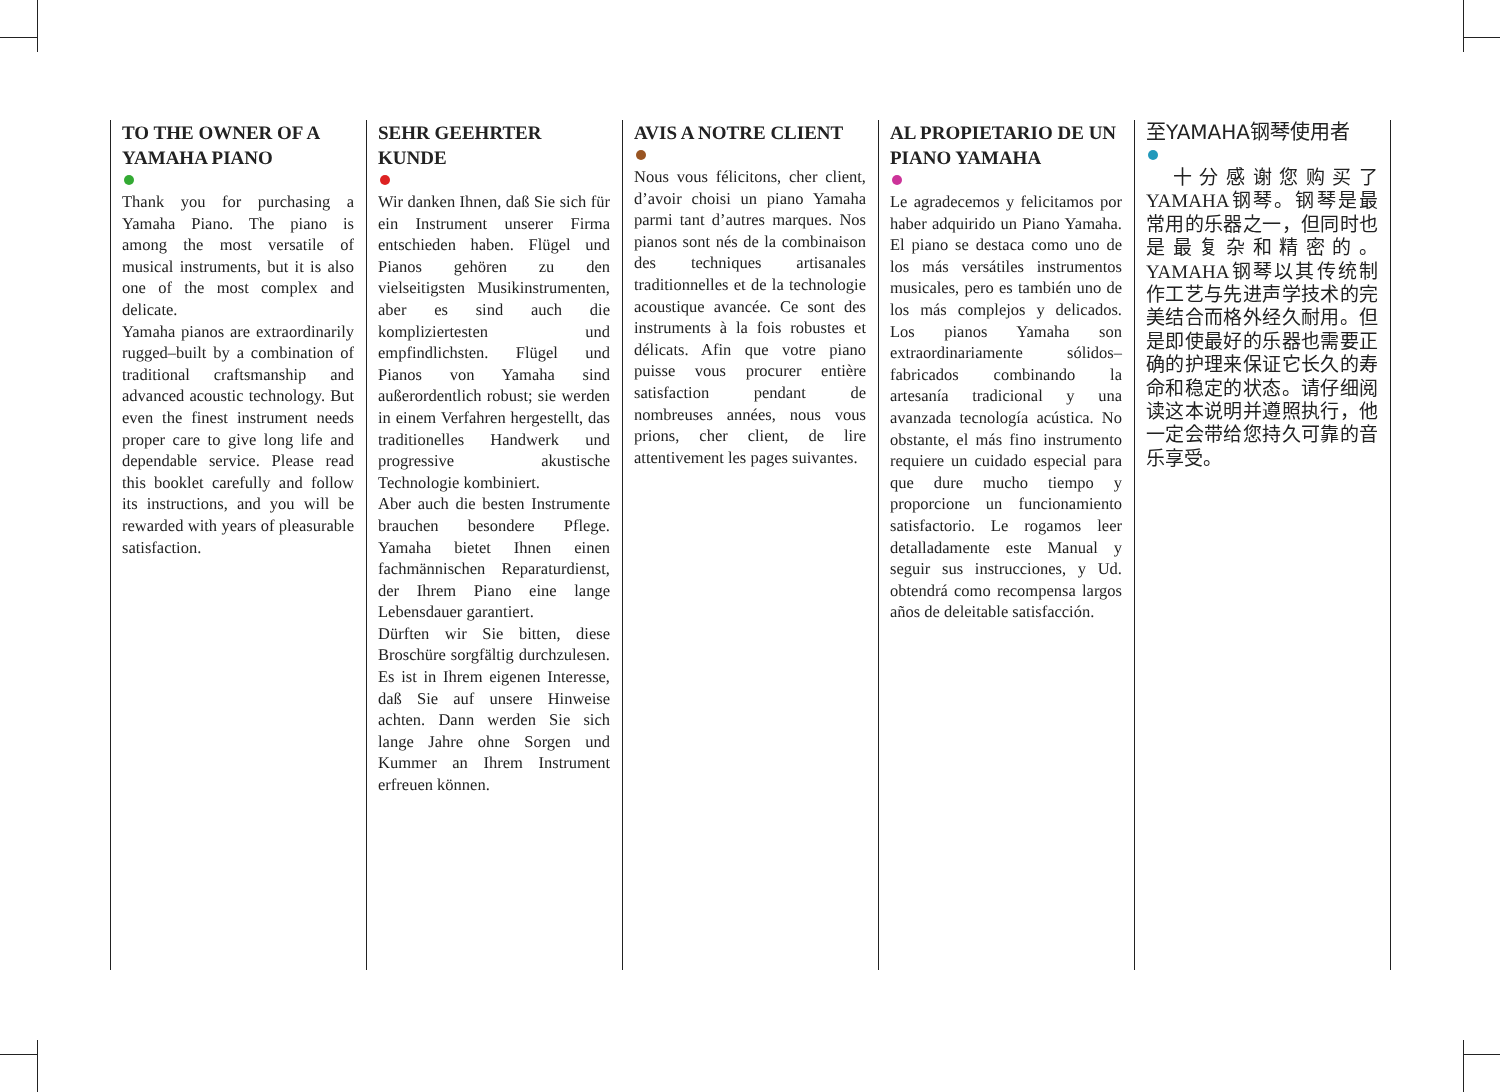TO THE OWNER OF A YAMAHA PIANO
Thank you for purchasing a Yamaha Piano. The piano is among the most versatile of musical instruments, but it is also one of the most complex and delicate.
Yamaha pianos are extraordinarily rugged–built by a combination of traditional craftsmanship and advanced acoustic technology. But even the finest instrument needs proper care to give long life and dependable service. Please read this booklet carefully and follow its instructions, and you will be rewarded with years of pleasurable satisfaction.
SEHR GEEHRTER KUNDE
Wir danken Ihnen, daß Sie sich für ein Instrument unserer Firma entschieden haben. Flügel und Pianos gehören zu den vielseitigsten Musikinstrumenten, aber es sind auch die kompliziertesten und empfindlichsten. Flügel und Pianos von Yamaha sind außerordentlich robust; sie werden in einem Verfahren hergestellt, das traditionelles Handwerk und progressive akustische Technologie kombiniert.
Aber auch die besten Instrumente brauchen besondere Pflege. Yamaha bietet Ihnen einen fachmännischen Reparaturdienst, der Ihrem Piano eine lange Lebensdauer garantiert.
Dürften wir Sie bitten, diese Broschüre sorgfältig durchzulesen. Es ist in Ihrem eigenen Interesse, daß Sie auf unsere Hinweise achten. Dann werden Sie sich lange Jahre ohne Sorgen und Kummer an Ihrem Instrument erfreuen können.
AVIS A NOTRE CLIENT
Nous vous félicitons, cher client, d’avoir choisi un piano Yamaha parmi tant d’autres marques. Nos pianos sont nés de la combinaison des techniques artisanales traditionnelles et de la technologie acoustique avancée. Ce sont des instruments à la fois robustes et délicats. Afin que votre piano puisse vous procurer entière satisfaction pendant de nombreuses années, nous vous prions, cher client, de lire attentivement les pages suivantes.
AL PROPIETARIO DE UN PIANO YAMAHA
Le agradecemos y felicitamos por haber adquirido un Piano Yamaha. El piano se destaca como uno de los más versátiles instrumentos musicales, pero es también uno de los más complejos y delicados. Los pianos Yamaha son extraordinariamente sólidos–fabricados combinando la artesanía tradicional y una avanzada tecnología acústica. No obstante, el más fino instrumento requiere un cuidado especial para que dure mucho tiempo y proporcione un funcionamiento satisfactorio. Le rogamos leer detalladamente este Manual y seguir sus instrucciones, y Ud. obtendrá como recompensa largos años de deleitable satisfacción.
至YAMAHA钢琴使用者
 十分感谢您购买了YAMAHA钢琴。钢琴是最常用的乐器之一，但同时也是最复杂和精密的。YAMAHA钢琴以其传统制作工艺与先进声学技术的完美结合而格外经久耐用。但是即使最好的乐器也需要正确的护理来保证它长久的寿命和稳定的状态。请仔细阅读这本说明并遵照执行，他一定会带给您持久可靠的音乐享受。